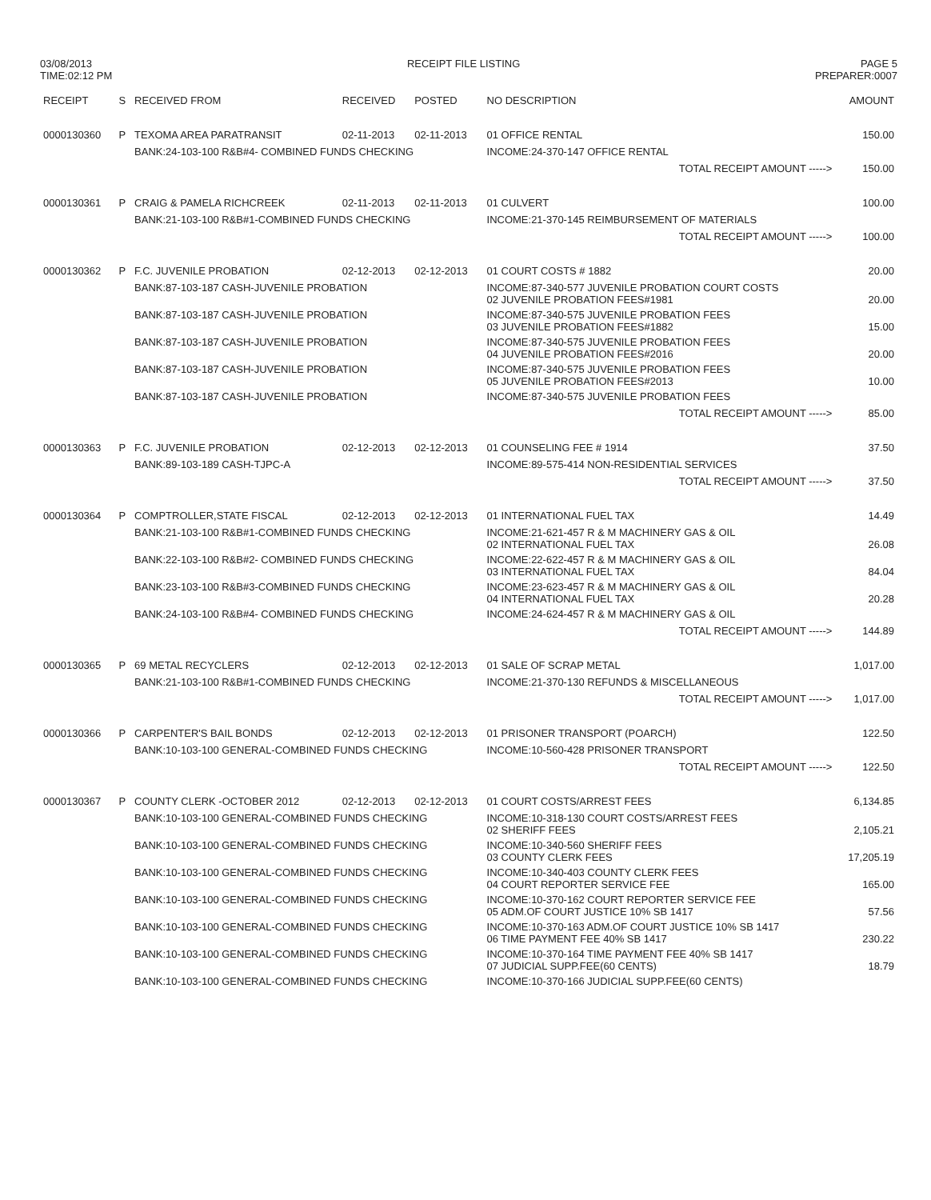03/08/2013
TIME:02:12 PM
RECEIPT FILE LISTING PAGE 5
PREPARER:0007
| RECEIPT | S | RECEIVED FROM | RECEIVED | POSTED | NO DESCRIPTION | AMOUNT |
| --- | --- | --- | --- | --- | --- | --- |
| 0000130360 | P | TEXOMA AREA PARATRANSIT | 02-11-2013 | 02-11-2013 | 01 OFFICE RENTAL | 150.00 |
| | | BANK:24-103-100 R&B#4- COMBINED FUNDS CHECKING | | | INCOME:24-370-147 OFFICE RENTAL | |
| | | | | | TOTAL RECEIPT AMOUNT -----> | 150.00 |
| 0000130361 | P | CRAIG & PAMELA RICHCREEK | 02-11-2013 | 02-11-2013 | 01 CULVERT | 100.00 |
| | | BANK:21-103-100 R&B#1-COMBINED FUNDS CHECKING | | | INCOME:21-370-145 REIMBURSEMENT OF MATERIALS | |
| | | | | | TOTAL RECEIPT AMOUNT -----> | 100.00 |
| 0000130362 | P | F.C. JUVENILE PROBATION | 02-12-2013 | 02-12-2013 | 01 COURT COSTS # 1882 | 20.00 |
| | | BANK:87-103-187 CASH-JUVENILE PROBATION | | | INCOME:87-340-577 JUVENILE PROBATION COURT COSTS 02 JUVENILE PROBATION FEES#1981 | 20.00 |
| | | BANK:87-103-187 CASH-JUVENILE PROBATION | | | INCOME:87-340-575 JUVENILE PROBATION FEES 03 JUVENILE PROBATION FEES#1882 | 15.00 |
| | | BANK:87-103-187 CASH-JUVENILE PROBATION | | | INCOME:87-340-575 JUVENILE PROBATION FEES 04 JUVENILE PROBATION FEES#2016 | 20.00 |
| | | BANK:87-103-187 CASH-JUVENILE PROBATION | | | INCOME:87-340-575 JUVENILE PROBATION FEES 05 JUVENILE PROBATION FEES#2013 | 10.00 |
| | | BANK:87-103-187 CASH-JUVENILE PROBATION | | | INCOME:87-340-575 JUVENILE PROBATION FEES | |
| | | | | | TOTAL RECEIPT AMOUNT -----> | 85.00 |
| 0000130363 | P | F.C. JUVENILE PROBATION | 02-12-2013 | 02-12-2013 | 01 COUNSELING FEE # 1914 | 37.50 |
| | | BANK:89-103-189 CASH-TJPC-A | | | INCOME:89-575-414 NON-RESIDENTIAL SERVICES | |
| | | | | | TOTAL RECEIPT AMOUNT -----> | 37.50 |
| 0000130364 | P | COMPTROLLER,STATE FISCAL | 02-12-2013 | 02-12-2013 | 01 INTERNATIONAL FUEL TAX | 14.49 |
| | | BANK:21-103-100 R&B#1-COMBINED FUNDS CHECKING | | | INCOME:21-621-457 R & M MACHINERY GAS & OIL 02 INTERNATIONAL FUEL TAX | 26.08 |
| | | BANK:22-103-100 R&B#2- COMBINED FUNDS CHECKING | | | INCOME:22-622-457 R & M MACHINERY GAS & OIL 03 INTERNATIONAL FUEL TAX | 84.04 |
| | | BANK:23-103-100 R&B#3-COMBINED FUNDS CHECKING | | | INCOME:23-623-457 R & M MACHINERY GAS & OIL 04 INTERNATIONAL FUEL TAX | 20.28 |
| | | BANK:24-103-100 R&B#4- COMBINED FUNDS CHECKING | | | INCOME:24-624-457 R & M MACHINERY GAS & OIL | |
| | | | | | TOTAL RECEIPT AMOUNT -----> | 144.89 |
| 0000130365 | P | 69 METAL RECYCLERS | 02-12-2013 | 02-12-2013 | 01 SALE OF SCRAP METAL | 1,017.00 |
| | | BANK:21-103-100 R&B#1-COMBINED FUNDS CHECKING | | | INCOME:21-370-130 REFUNDS & MISCELLANEOUS | |
| | | | | | TOTAL RECEIPT AMOUNT -----> | 1,017.00 |
| 0000130366 | P | CARPENTER'S BAIL BONDS | 02-12-2013 | 02-12-2013 | 01 PRISONER TRANSPORT (POARCH) | 122.50 |
| | | BANK:10-103-100 GENERAL-COMBINED FUNDS CHECKING | | | INCOME:10-560-428 PRISONER TRANSPORT | |
| | | | | | TOTAL RECEIPT AMOUNT -----> | 122.50 |
| 0000130367 | P | COUNTY CLERK -OCTOBER 2012 | 02-12-2013 | 02-12-2013 | 01 COURT COSTS/ARREST FEES | 6,134.85 |
| | | BANK:10-103-100 GENERAL-COMBINED FUNDS CHECKING | | | INCOME:10-318-130 COURT COSTS/ARREST FEES 02 SHERIFF FEES | 2,105.21 |
| | | BANK:10-103-100 GENERAL-COMBINED FUNDS CHECKING | | | INCOME:10-340-560 SHERIFF FEES 03 COUNTY CLERK FEES | 17,205.19 |
| | | BANK:10-103-100 GENERAL-COMBINED FUNDS CHECKING | | | INCOME:10-340-403 COUNTY CLERK FEES 04 COURT REPORTER SERVICE FEE | 165.00 |
| | | BANK:10-103-100 GENERAL-COMBINED FUNDS CHECKING | | | INCOME:10-370-162 COURT REPORTER SERVICE FEE 05 ADM.OF COURT JUSTICE 10% SB 1417 | 57.56 |
| | | BANK:10-103-100 GENERAL-COMBINED FUNDS CHECKING | | | INCOME:10-370-163 ADM.OF COURT JUSTICE 10% SB 1417 06 TIME PAYMENT FEE 40% SB 1417 | 230.22 |
| | | BANK:10-103-100 GENERAL-COMBINED FUNDS CHECKING | | | INCOME:10-370-164 TIME PAYMENT FEE 40% SB 1417 07 JUDICIAL SUPP.FEE(60 CENTS) | 18.79 |
| | | BANK:10-103-100 GENERAL-COMBINED FUNDS CHECKING | | | INCOME:10-370-166 JUDICIAL SUPP.FEE(60 CENTS) | |